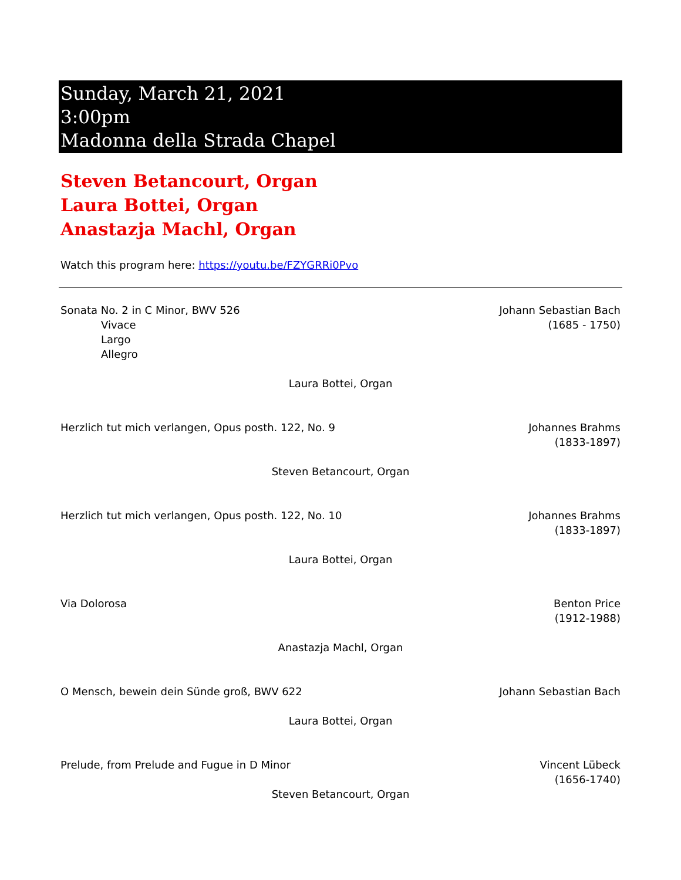Sunday, March 21, 2021
3:00pm
Madonna della Strada Chapel
Steven Betancourt, Organ
Laura Bottei, Organ
Anastazja Machl, Organ
Watch this program here: https://youtu.be/FZYGRRi0Pvo
Sonata No. 2 in C Minor, BWV 526
Vivace
Largo
Allegro
Johann Sebastian Bach
(1685 - 1750)
Laura Bottei, Organ
Herzlich tut mich verlangen, Opus posth. 122, No. 9
Johannes Brahms
(1833-1897)
Steven Betancourt, Organ
Herzlich tut mich verlangen, Opus posth. 122, No. 10
Johannes Brahms
(1833-1897)
Laura Bottei, Organ
Via Dolorosa Benton Price
(1912-1988)
Anastazja Machl, Organ
O Mensch, bewein dein Sünde groß, BWV 622
Johann Sebastian Bach
Laura Bottei, Organ
Prelude, from Prelude and Fugue in D Minor
Vincent Lübeck
(1656-1740)
Steven Betancourt, Organ